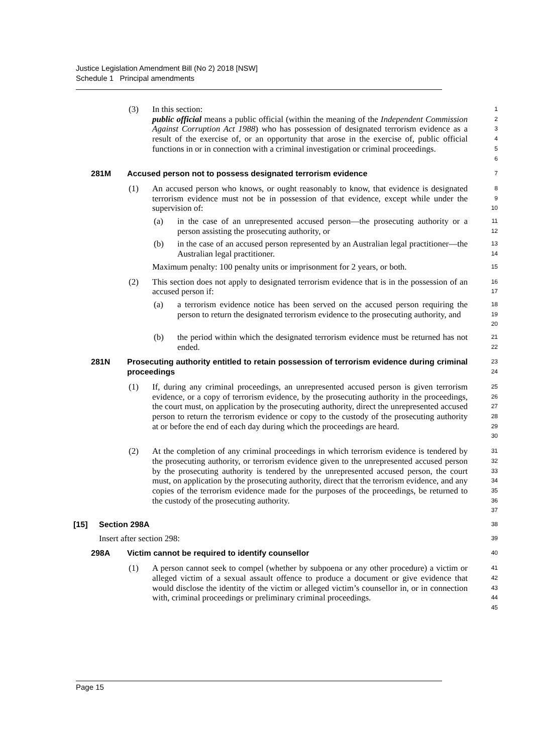Justice Legislation Amendment Bill (No 2) 2018 [NSW]
Schedule 1 Principal amendments
(3) In this section:
public official means a public official (within the meaning of the Independent Commission Against Corruption Act 1988) who has possession of designated terrorism evidence as a result of the exercise of, or an opportunity that arose in the exercise of, public official functions in or in connection with a criminal investigation or criminal proceedings.
1
2
3
4
5
6
281M Accused person not to possess designated terrorism evidence
7
(1) An accused person who knows, or ought reasonably to know, that evidence is designated terrorism evidence must not be in possession of that evidence, except while under the supervision of:
8
9
10
(a) in the case of an unrepresented accused person—the prosecuting authority or a person assisting the prosecuting authority, or
11
12
(b) in the case of an accused person represented by an Australian legal practitioner—the Australian legal practitioner.
13
14
Maximum penalty: 100 penalty units or imprisonment for 2 years, or both.
15
(2) This section does not apply to designated terrorism evidence that is in the possession of an accused person if:
16
17
(a) a terrorism evidence notice has been served on the accused person requiring the person to return the designated terrorism evidence to the prosecuting authority, and
18
19
20
(b) the period within which the designated terrorism evidence must be returned has not ended.
21
22
281N Prosecuting authority entitled to retain possession of terrorism evidence during criminal proceedings
23
24
(1) If, during any criminal proceedings, an unrepresented accused person is given terrorism evidence, or a copy of terrorism evidence, by the prosecuting authority in the proceedings, the court must, on application by the prosecuting authority, direct the unrepresented accused person to return the terrorism evidence or copy to the custody of the prosecuting authority at or before the end of each day during which the proceedings are heard.
25
26
27
28
29
30
(2) At the completion of any criminal proceedings in which terrorism evidence is tendered by the prosecuting authority, or terrorism evidence given to the unrepresented accused person by the prosecuting authority is tendered by the unrepresented accused person, the court must, on application by the prosecuting authority, direct that the terrorism evidence, and any copies of the terrorism evidence made for the purposes of the proceedings, be returned to the custody of the prosecuting authority.
31
32
33
34
35
36
37
[15] Section 298A
38
Insert after section 298:
39
298A Victim cannot be required to identify counsellor
40
(1) A person cannot seek to compel (whether by subpoena or any other procedure) a victim or alleged victim of a sexual assault offence to produce a document or give evidence that would disclose the identity of the victim or alleged victim’s counsellor in, or in connection with, criminal proceedings or preliminary criminal proceedings.
41
42
43
44
45
Page 15